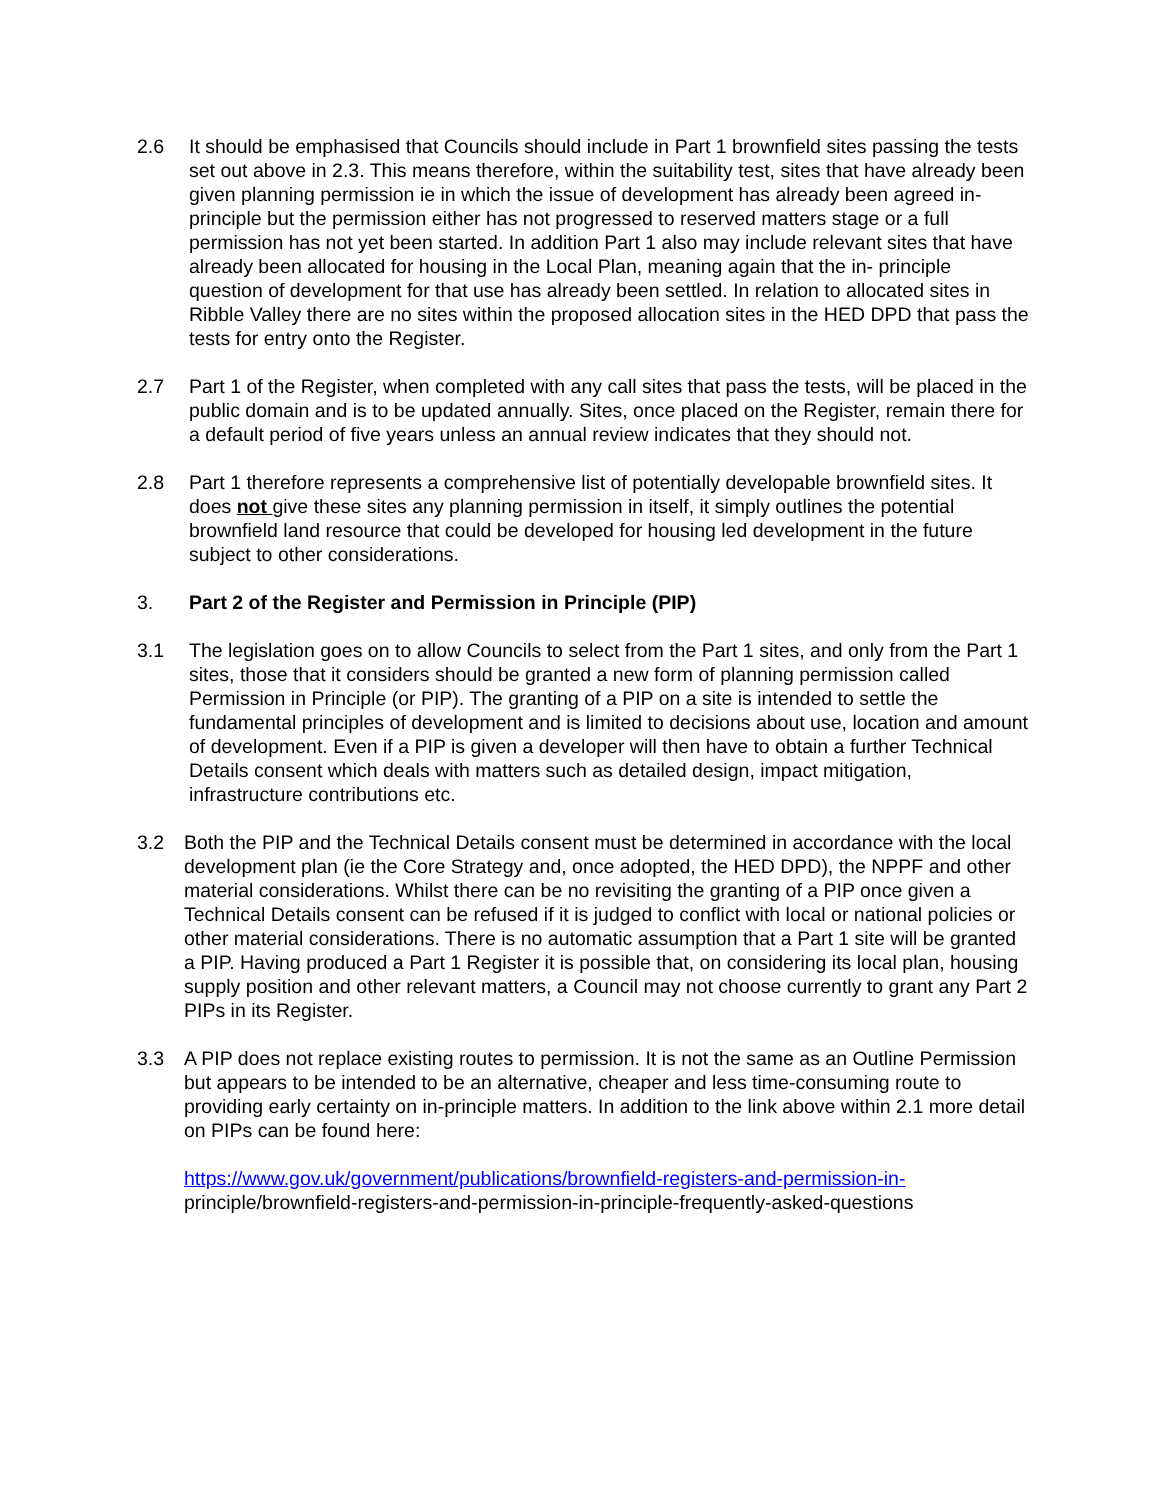2.6 It should be emphasised that Councils should include in Part 1 brownfield sites passing the tests set out above in 2.3. This means therefore, within the suitability test, sites that have already been given planning permission ie in which the issue of development has already been agreed in-principle but the permission either has not progressed to reserved matters stage or a full permission has not yet been started. In addition Part 1 also may include relevant sites that have already been allocated for housing in the Local Plan, meaning again that the in- principle question of development for that use has already been settled. In relation to allocated sites in Ribble Valley there are no sites within the proposed allocation sites in the HED DPD that pass the tests for entry onto the Register.
2.7 Part 1 of the Register, when completed with any call sites that pass the tests, will be placed in the public domain and is to be updated annually. Sites, once placed on the Register, remain there for a default period of five years unless an annual review indicates that they should not.
2.8 Part 1 therefore represents a comprehensive list of potentially developable brownfield sites. It does not give these sites any planning permission in itself, it simply outlines the potential brownfield land resource that could be developed for housing led development in the future subject to other considerations.
3. Part 2 of the Register and Permission in Principle (PIP)
3.1 The legislation goes on to allow Councils to select from the Part 1 sites, and only from the Part 1 sites, those that it considers should be granted a new form of planning permission called Permission in Principle (or PIP). The granting of a PIP on a site is intended to settle the fundamental principles of development and is limited to decisions about use, location and amount of development. Even if a PIP is given a developer will then have to obtain a further Technical Details consent which deals with matters such as detailed design, impact mitigation, infrastructure contributions etc.
3.2 Both the PIP and the Technical Details consent must be determined in accordance with the local development plan (ie the Core Strategy and, once adopted, the HED DPD), the NPPF and other material considerations. Whilst there can be no revisiting the granting of a PIP once given a Technical Details consent can be refused if it is judged to conflict with local or national policies or other material considerations. There is no automatic assumption that a Part 1 site will be granted a PIP. Having produced a Part 1 Register it is possible that, on considering its local plan, housing supply position and other relevant matters, a Council may not choose currently to grant any Part 2 PIPs in its Register.
3.3 A PIP does not replace existing routes to permission. It is not the same as an Outline Permission but appears to be intended to be an alternative, cheaper and less time-consuming route to providing early certainty on in-principle matters. In addition to the link above within 2.1 more detail on PIPs can be found here:
https://www.gov.uk/government/publications/brownfield-registers-and-permission-in-
principle/brownfield-registers-and-permission-in-principle-frequently-asked-questions